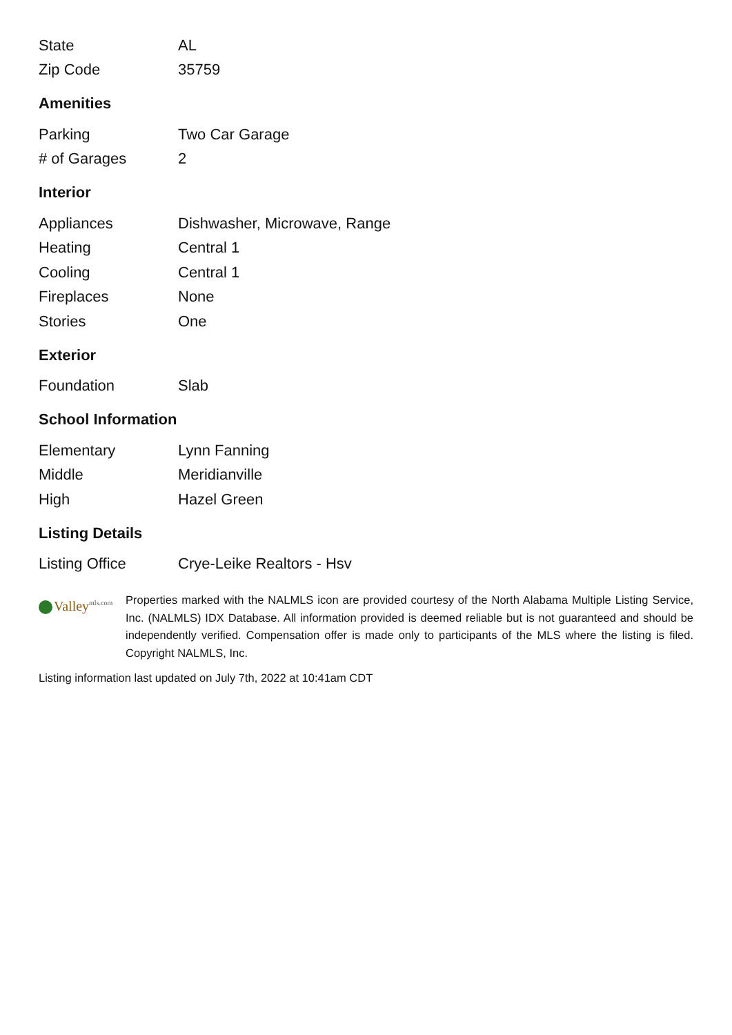| State | AL |
| Zip Code | 35759 |
Amenities
| Parking | Two Car Garage |
| # of Garages | 2 |
Interior
| Appliances | Dishwasher, Microwave, Range |
| Heating | Central 1 |
| Cooling | Central 1 |
| Fireplaces | None |
| Stories | One |
Exterior
| Foundation | Slab |
School Information
| Elementary | Lynn Fanning |
| Middle | Meridianville |
| High | Hazel Green |
Listing Details
| Listing Office | Crye-Leike Realtors - Hsv |
Valley<sup>mls.com</sup>
Properties marked with the NALMLS icon are provided courtesy of the North Alabama Multiple Listing Service, Inc. (NALMLS) IDX Database. All information provided is deemed reliable but is not guaranteed and should be independently verified. Compensation offer is made only to participants of the MLS where the listing is filed. Copyright NALMLS, Inc.
Listing information last updated on July 7th, 2022 at 10:41am CDT